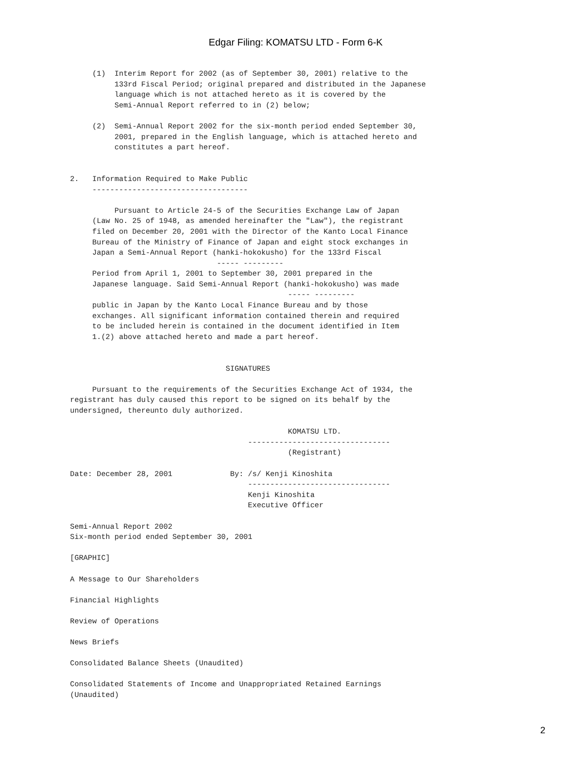Edgar Filing: KOMATSU LTD - Form 6-K
     (1)  Interim Report for 2002 (as of September 30, 2001) relative to the
          133rd Fiscal Period; original prepared and distributed in the Japanese
          language which is not attached hereto as it is covered by the
          Semi-Annual Report referred to in (2) below;

     (2)  Semi-Annual Report 2002 for the six-month period ended September 30,
          2001, prepared in the English language, which is attached hereto and
          constitutes a part hereof.


2.   Information Required to Make Public
     -----------------------------------

          Pursuant to Article 24-5 of the Securities Exchange Law of Japan
     (Law No. 25 of 1948, as amended hereinafter the "Law"), the registrant
     filed on December 20, 2001 with the Director of the Kanto Local Finance
     Bureau of the Ministry of Finance of Japan and eight stock exchanges in
     Japan a Semi-Annual Report (hanki-hokokusho) for the 133rd Fiscal
                                 ----- ---------
     Period from April 1, 2001 to September 30, 2001 prepared in the
     Japanese language. Said Semi-Annual Report (hanki-hokokusho) was made
                                                 ----- ---------
     public in Japan by the Kanto Local Finance Bureau and by those
     exchanges. All significant information contained therein and required
     to be included herein is contained in the document identified in Item
     1.(2) above attached hereto and made a part hereof.


                                   SIGNATURES

     Pursuant to the requirements of the Securities Exchange Act of 1934, the
registrant has duly caused this report to be signed on its behalf by the
undersigned, thereunto duly authorized.

                                                 KOMATSU LTD.
                                        --------------------------------
                                                 (Registrant)

Date: December 28, 2001             By: /s/ Kenji Kinoshita
                                        --------------------------------
                                        Kenji Kinoshita
                                        Executive Officer

Semi-Annual Report 2002
Six-month period ended September 30, 2001

[GRAPHIC]

A Message to Our Shareholders

Financial Highlights

Review of Operations

News Briefs

Consolidated Balance Sheets (Unaudited)

Consolidated Statements of Income and Unappropriated Retained Earnings
(Unaudited)
2